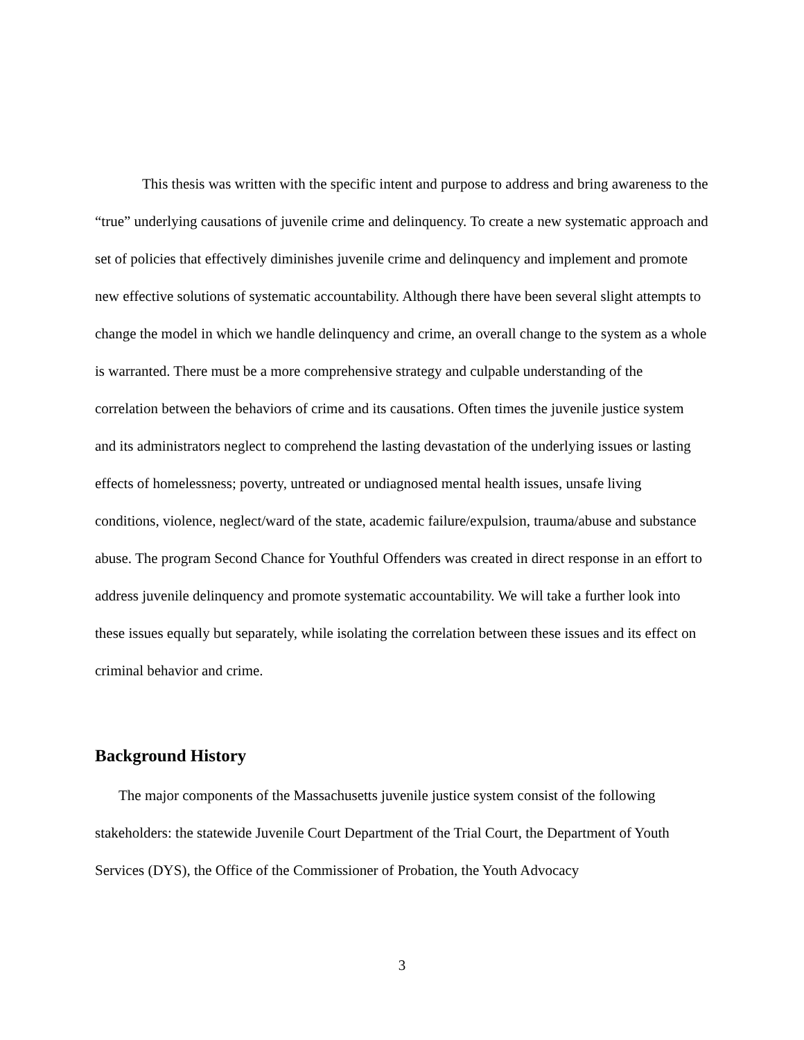This thesis was written with the specific intent and purpose to address and bring awareness to the “true” underlying causations of juvenile crime and delinquency. To create a new systematic approach and set of policies that effectively diminishes juvenile crime and delinquency and implement and promote new effective solutions of systematic accountability. Although there have been several slight attempts to change the model in which we handle delinquency and crime, an overall change to the system as a whole is warranted. There must be a more comprehensive strategy and culpable understanding of the correlation between the behaviors of crime and its causations. Often times the juvenile justice system and its administrators neglect to comprehend the lasting devastation of the underlying issues or lasting effects of homelessness; poverty, untreated or undiagnosed mental health issues, unsafe living conditions, violence, neglect/ward of the state, academic failure/expulsion, trauma/abuse and substance abuse. The program Second Chance for Youthful Offenders was created in direct response in an effort to address juvenile delinquency and promote systematic accountability. We will take a further look into these issues equally but separately, while isolating the correlation between these issues and its effect on criminal behavior and crime.
Background History
The major components of the Massachusetts juvenile justice system consist of the following stakeholders: the statewide Juvenile Court Department of the Trial Court, the Department of Youth Services (DYS), the Office of the Commissioner of Probation, the Youth Advocacy
3